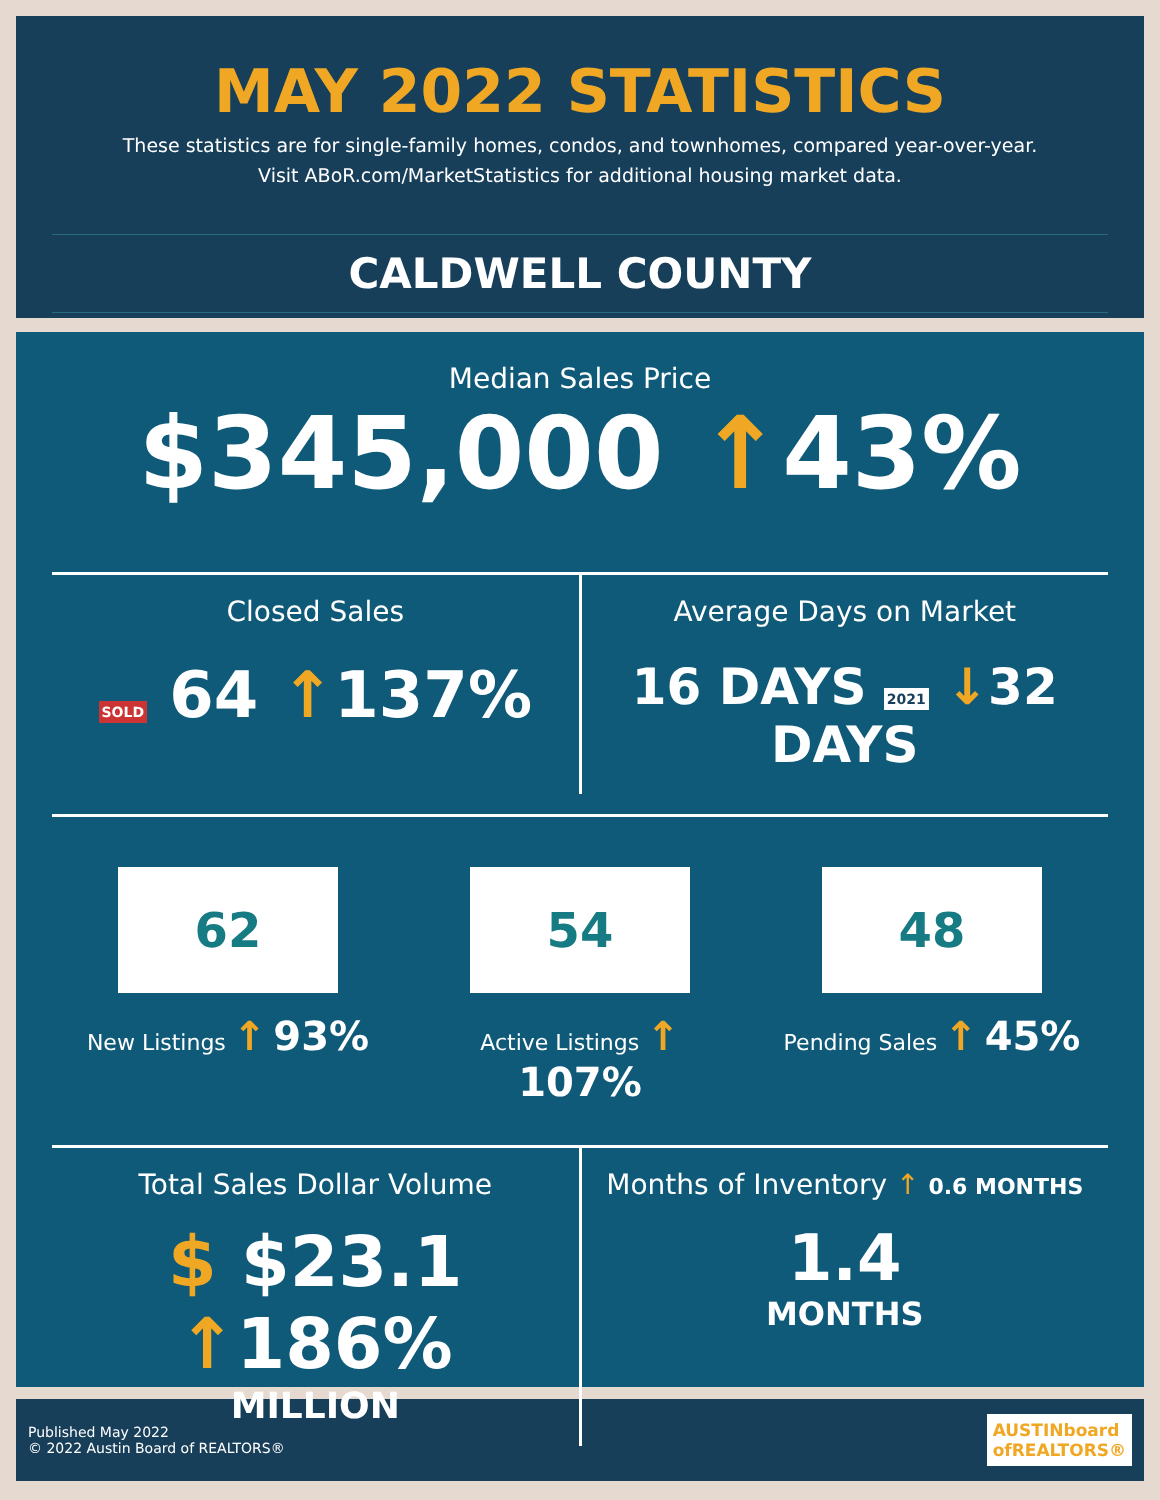MAY 2022 STATISTICS
These statistics are for single-family homes, condos, and townhomes, compared year-over-year.
Visit ABoR.com/MarketStatistics for additional housing market data.
CALDWELL COUNTY
Median Sales Price
$345,000 ↑43%
Closed Sales
SOLD 64 ↑137%
Average Days on Market
16 DAYS 2021 ↓32 DAYS
62
New Listings ↑ 93%
54
Active Listings ↑ 107%
48
Pending Sales ↑ 45%
Total Sales Dollar Volume
$ $23.1 ↑186%
MILLION
Months of Inventory ↑ 0.6 MONTHS
1.4
MONTHS
Published May 2022
© 2022 Austin Board of REALTORS®
AUSTINboard
ofREALTORS®